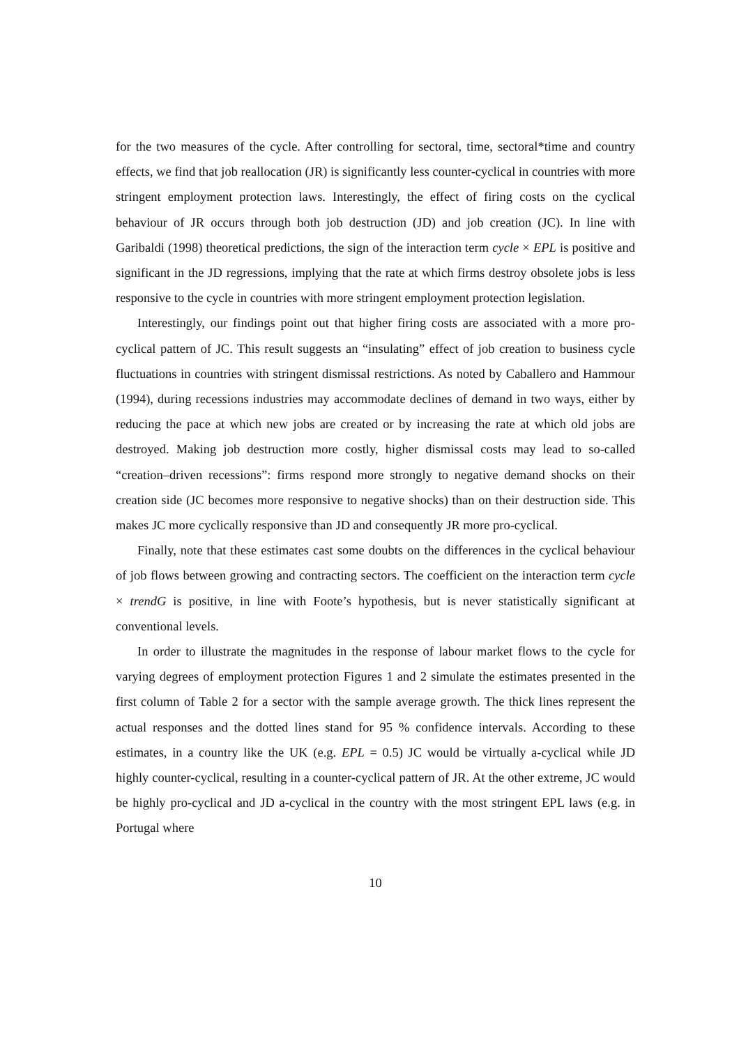for the two measures of the cycle. After controlling for sectoral, time, sectoral*time and country effects, we find that job reallocation (JR) is significantly less counter-cyclical in countries with more stringent employment protection laws. Interestingly, the effect of firing costs on the cyclical behaviour of JR occurs through both job destruction (JD) and job creation (JC). In line with Garibaldi (1998) theoretical predictions, the sign of the interaction term cycle × EPL is positive and significant in the JD regressions, implying that the rate at which firms destroy obsolete jobs is less responsive to the cycle in countries with more stringent employment protection legislation.
Interestingly, our findings point out that higher firing costs are associated with a more pro-cyclical pattern of JC. This result suggests an “insulating” effect of job creation to business cycle fluctuations in countries with stringent dismissal restrictions. As noted by Caballero and Hammour (1994), during recessions industries may accommodate declines of demand in two ways, either by reducing the pace at which new jobs are created or by increasing the rate at which old jobs are destroyed. Making job destruction more costly, higher dismissal costs may lead to so-called “creation–driven recessions”: firms respond more strongly to negative demand shocks on their creation side (JC becomes more responsive to negative shocks) than on their destruction side. This makes JC more cyclically responsive than JD and consequently JR more pro-cyclical.
Finally, note that these estimates cast some doubts on the differences in the cyclical behaviour of job flows between growing and contracting sectors. The coefficient on the interaction term cycle × trendG is positive, in line with Foote’s hypothesis, but is never statistically significant at conventional levels.
In order to illustrate the magnitudes in the response of labour market flows to the cycle for varying degrees of employment protection Figures 1 and 2 simulate the estimates presented in the first column of Table 2 for a sector with the sample average growth. The thick lines represent the actual responses and the dotted lines stand for 95 % confidence intervals. According to these estimates, in a country like the UK (e.g. EPL = 0.5) JC would be virtually a-cyclical while JD highly counter-cyclical, resulting in a counter-cyclical pattern of JR. At the other extreme, JC would be highly pro-cyclical and JD a-cyclical in the country with the most stringent EPL laws (e.g. in Portugal where
10